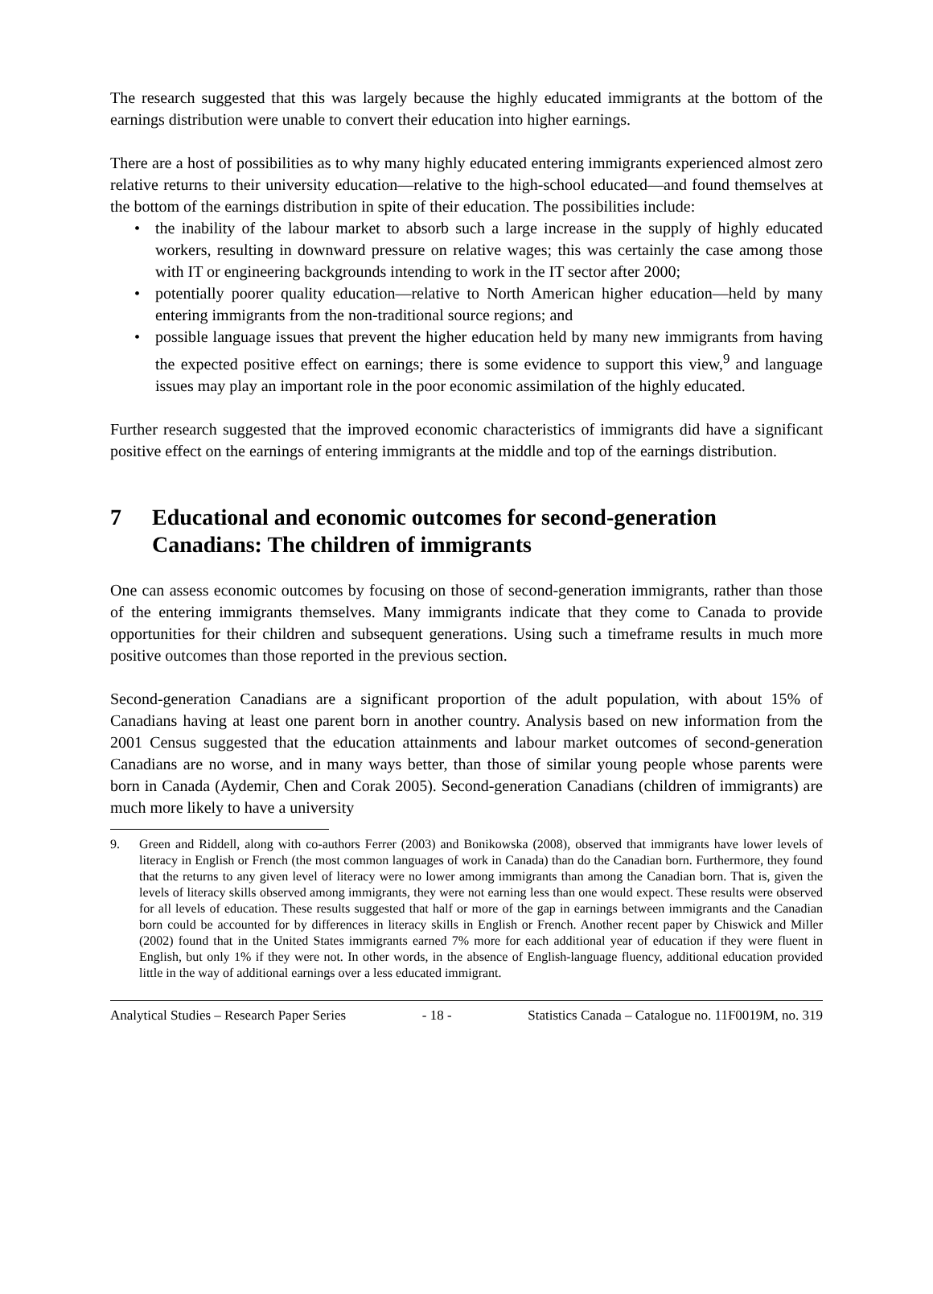The research suggested that this was largely because the highly educated immigrants at the bottom of the earnings distribution were unable to convert their education into higher earnings.
There are a host of possibilities as to why many highly educated entering immigrants experienced almost zero relative returns to their university education—relative to the high-school educated—and found themselves at the bottom of the earnings distribution in spite of their education. The possibilities include:
• the inability of the labour market to absorb such a large increase in the supply of highly educated workers, resulting in downward pressure on relative wages; this was certainly the case among those with IT or engineering backgrounds intending to work in the IT sector after 2000;
• potentially poorer quality education—relative to North American higher education—held by many entering immigrants from the non-traditional source regions; and
• possible language issues that prevent the higher education held by many new immigrants from having the expected positive effect on earnings; there is some evidence to support this view,<sup>9</sup> and language issues may play an important role in the poor economic assimilation of the highly educated.
Further research suggested that the improved economic characteristics of immigrants did have a significant positive effect on the earnings of entering immigrants at the middle and top of the earnings distribution.
7 Educational and economic outcomes for second-generation Canadians: The children of immigrants
One can assess economic outcomes by focusing on those of second-generation immigrants, rather than those of the entering immigrants themselves. Many immigrants indicate that they come to Canada to provide opportunities for their children and subsequent generations. Using such a timeframe results in much more positive outcomes than those reported in the previous section.
Second-generation Canadians are a significant proportion of the adult population, with about 15% of Canadians having at least one parent born in another country. Analysis based on new information from the 2001 Census suggested that the education attainments and labour market outcomes of second-generation Canadians are no worse, and in many ways better, than those of similar young people whose parents were born in Canada (Aydemir, Chen and Corak 2005). Second-generation Canadians (children of immigrants) are much more likely to have a university
9. Green and Riddell, along with co-authors Ferrer (2003) and Bonikowska (2008), observed that immigrants have lower levels of literacy in English or French (the most common languages of work in Canada) than do the Canadian born. Furthermore, they found that the returns to any given level of literacy were no lower among immigrants than among the Canadian born. That is, given the levels of literacy skills observed among immigrants, they were not earning less than one would expect. These results were observed for all levels of education. These results suggested that half or more of the gap in earnings between immigrants and the Canadian born could be accounted for by differences in literacy skills in English or French. Another recent paper by Chiswick and Miller (2002) found that in the United States immigrants earned 7% more for each additional year of education if they were fluent in English, but only 1% if they were not. In other words, in the absence of English-language fluency, additional education provided little in the way of additional earnings over a less educated immigrant.
Analytical Studies – Research Paper Series - 18 - Statistics Canada – Catalogue no. 11F0019M, no. 319